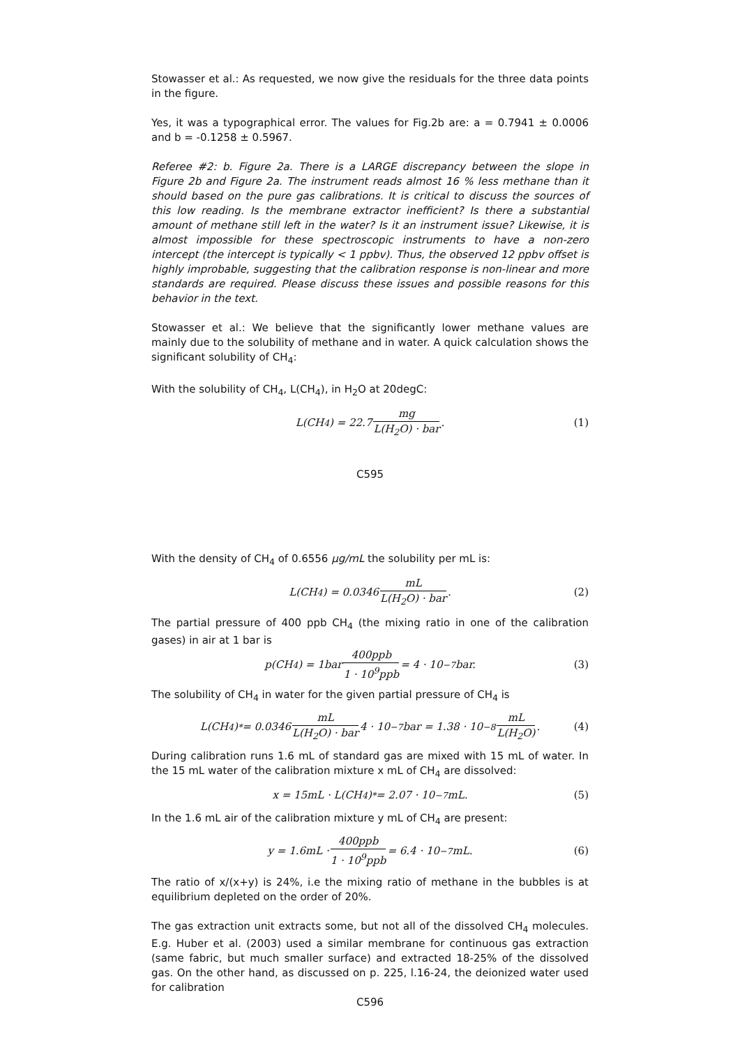Stowasser et al.: As requested, we now give the residuals for the three data points in the figure.
Yes, it was a typographical error. The values for Fig.2b are: a = 0.7941 ± 0.0006 and b = -0.1258 ± 0.5967.
Referee #2: b. Figure 2a. There is a LARGE discrepancy between the slope in Figure 2b and Figure 2a. The instrument reads almost 16 % less methane than it should based on the pure gas calibrations. It is critical to discuss the sources of this low reading. Is the membrane extractor inefficient? Is there a substantial amount of methane still left in the water? Is it an instrument issue? Likewise, it is almost impossible for these spectroscopic instruments to have a non-zero intercept (the intercept is typically < 1 ppbv). Thus, the observed 12 ppbv offset is highly improbable, suggesting that the calibration response is non-linear and more standards are required. Please discuss these issues and possible reasons for this behavior in the text.
Stowasser et al.: We believe that the significantly lower methane values are mainly due to the solubility of methane and in water. A quick calculation shows the significant solubility of CH<sub>4</sub>:
With the solubility of CH<sub>4</sub>, L(CH<sub>4</sub>), in H<sub>2</sub>O at 20degC:
L(CH<sub>4</sub>) = 22.7 mg L(H<sub>2</sub>O) · bar. (1)
C595
With the density of CH<sub>4</sub> of 0.6556 μg/mL the solubility per mL is:
L(CH<sub>4</sub>) = 0.0346 mL L(H<sub>2</sub>O) · bar. (2)
The partial pressure of 400 ppb CH<sub>4</sub> (the mixing ratio in one of the calibration gases) in air at 1 bar is
p(CH<sub>4</sub>) = 1bar 400ppb 1 · 10<sup>9</sup>ppb = 4 · 10<sup>−7</sup>bar. (3)
The solubility of CH<sub>4</sub> in water for the given partial pressure of CH<sub>4</sub> is
L(CH<sub>4</sub>)<sup>*</sup> = 0.0346 mL L(H<sub>2</sub>O) · bar 4 · 10<sup>−7</sup>bar = 1.38 · 10<sup>−8</sup> mL L(H<sub>2</sub>O). (4)
During calibration runs 1.6 mL of standard gas are mixed with 15 mL of water. In the 15 mL water of the calibration mixture x mL of CH<sub>4</sub> are dissolved:
x = 15mL · L(CH<sub>4</sub>)<sup>*</sup> = 2.07 · 10<sup>−7</sup>mL. (5)
In the 1.6 mL air of the calibration mixture y mL of CH<sub>4</sub> are present:
y = 1.6mL · 400ppb 1 · 10<sup>9</sup>ppb = 6.4 · 10<sup>−7</sup>mL. (6)
The ratio of x/(x+y) is 24%, i.e the mixing ratio of methane in the bubbles is at equilibrium depleted on the order of 20%.
The gas extraction unit extracts some, but not all of the dissolved CH<sub>4</sub> molecules. E.g. Huber et al. (2003) used a similar membrane for continuous gas extraction (same fabric, but much smaller surface) and extracted 18-25% of the dissolved gas. On the other hand, as discussed on p. 225, l.16-24, the deionized water used for calibration
C596